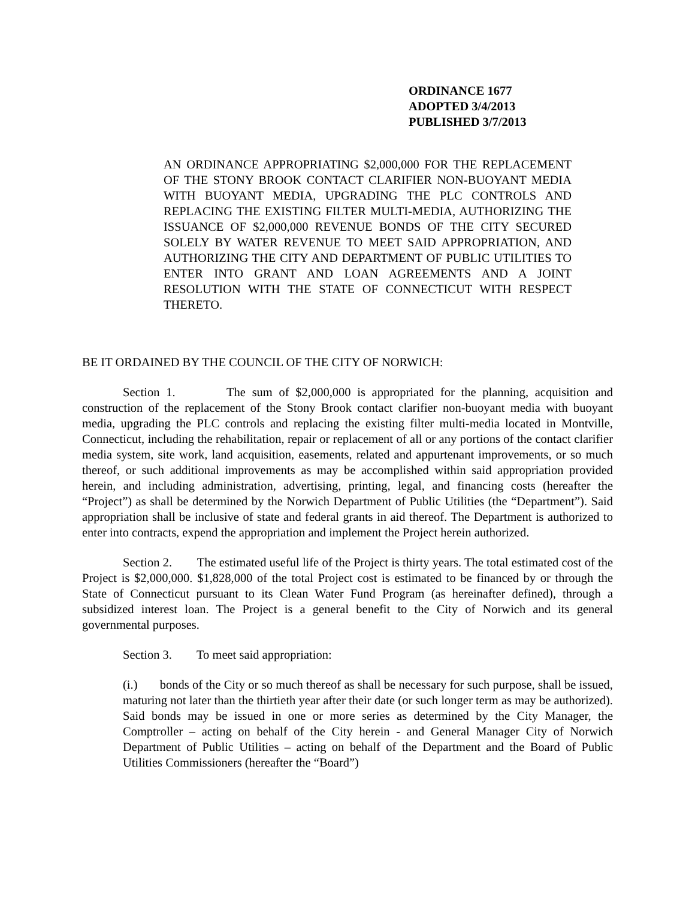ORDINANCE 1677
ADOPTED 3/4/2013
PUBLISHED 3/7/2013
AN ORDINANCE APPROPRIATING $2,000,000 FOR THE REPLACEMENT OF THE STONY BROOK CONTACT CLARIFIER NON-BUOYANT MEDIA WITH BUOYANT MEDIA, UPGRADING THE PLC CONTROLS AND REPLACING THE EXISTING FILTER MULTI-MEDIA, AUTHORIZING THE ISSUANCE OF $2,000,000 REVENUE BONDS OF THE CITY SECURED SOLELY BY WATER REVENUE TO MEET SAID APPROPRIATION, AND AUTHORIZING THE CITY AND DEPARTMENT OF PUBLIC UTILITIES TO ENTER INTO GRANT AND LOAN AGREEMENTS AND A JOINT RESOLUTION WITH THE STATE OF CONNECTICUT WITH RESPECT THERETO.
BE IT ORDAINED BY THE COUNCIL OF THE CITY OF NORWICH:
Section 1. The sum of $2,000,000 is appropriated for the planning, acquisition and construction of the replacement of the Stony Brook contact clarifier non-buoyant media with buoyant media, upgrading the PLC controls and replacing the existing filter multi-media located in Montville, Connecticut, including the rehabilitation, repair or replacement of all or any portions of the contact clarifier media system, site work, land acquisition, easements, related and appurtenant improvements, or so much thereof, or such additional improvements as may be accomplished within said appropriation provided herein, and including administration, advertising, printing, legal, and financing costs (hereafter the “Project”) as shall be determined by the Norwich Department of Public Utilities (the “Department”). Said appropriation shall be inclusive of state and federal grants in aid thereof. The Department is authorized to enter into contracts, expend the appropriation and implement the Project herein authorized.
Section 2. The estimated useful life of the Project is thirty years. The total estimated cost of the Project is $2,000,000. $1,828,000 of the total Project cost is estimated to be financed by or through the State of Connecticut pursuant to its Clean Water Fund Program (as hereinafter defined), through a subsidized interest loan. The Project is a general benefit to the City of Norwich and its general governmental purposes.
Section 3. To meet said appropriation:
(i.) bonds of the City or so much thereof as shall be necessary for such purpose, shall be issued, maturing not later than the thirtieth year after their date (or such longer term as may be authorized). Said bonds may be issued in one or more series as determined by the City Manager, the Comptroller – acting on behalf of the City herein - and General Manager City of Norwich Department of Public Utilities – acting on behalf of the Department and the Board of Public Utilities Commissioners (hereafter the “Board”)